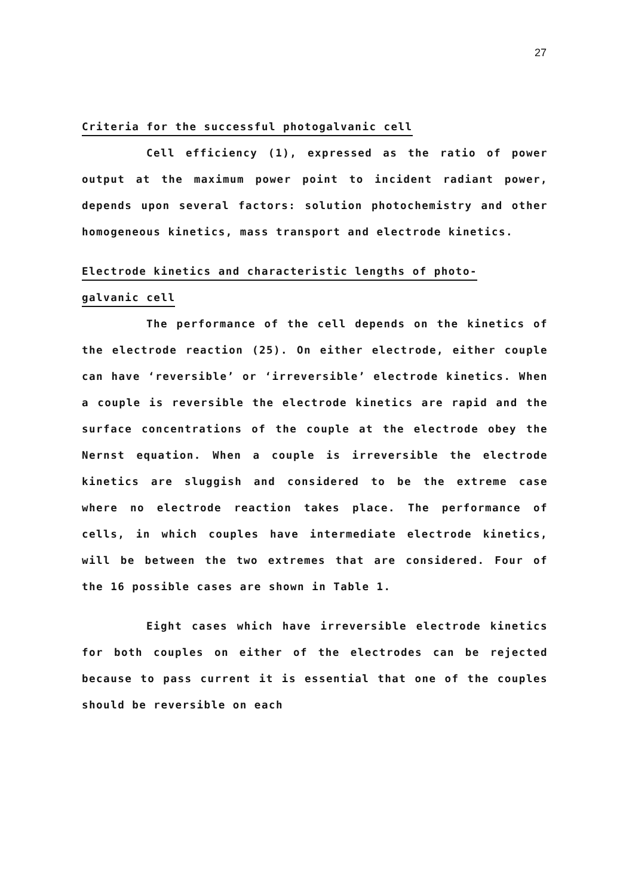27
Criteria for the successful photogalvanic cell
Cell efficiency (1), expressed as the ratio of power output at the maximum power point to incident radiant power, depends upon several factors: solution photochemistry and other homogeneous kinetics, mass transport and electrode kinetics.
Electrode kinetics and characteristic lengths of photo-
galvanic cell
The performance of the cell depends on the kinetics of the electrode reaction (25). On either electrode, either couple can have ‘reversible’ or ‘irreversible’ electrode kinetics. When a couple is reversible the electrode kinetics are rapid and the surface concentrations of the couple at the electrode obey the Nernst equation. When a couple is irreversible the electrode kinetics are sluggish and considered to be the extreme case where no electrode reaction takes place. The performance of cells, in which couples have intermediate electrode kinetics, will be between the two extremes that are considered. Four of the 16 possible cases are shown in Table 1.
Eight cases which have irreversible electrode kinetics for both couples on either of the electrodes can be rejected because to pass current it is essential that one of the couples should be reversible on each